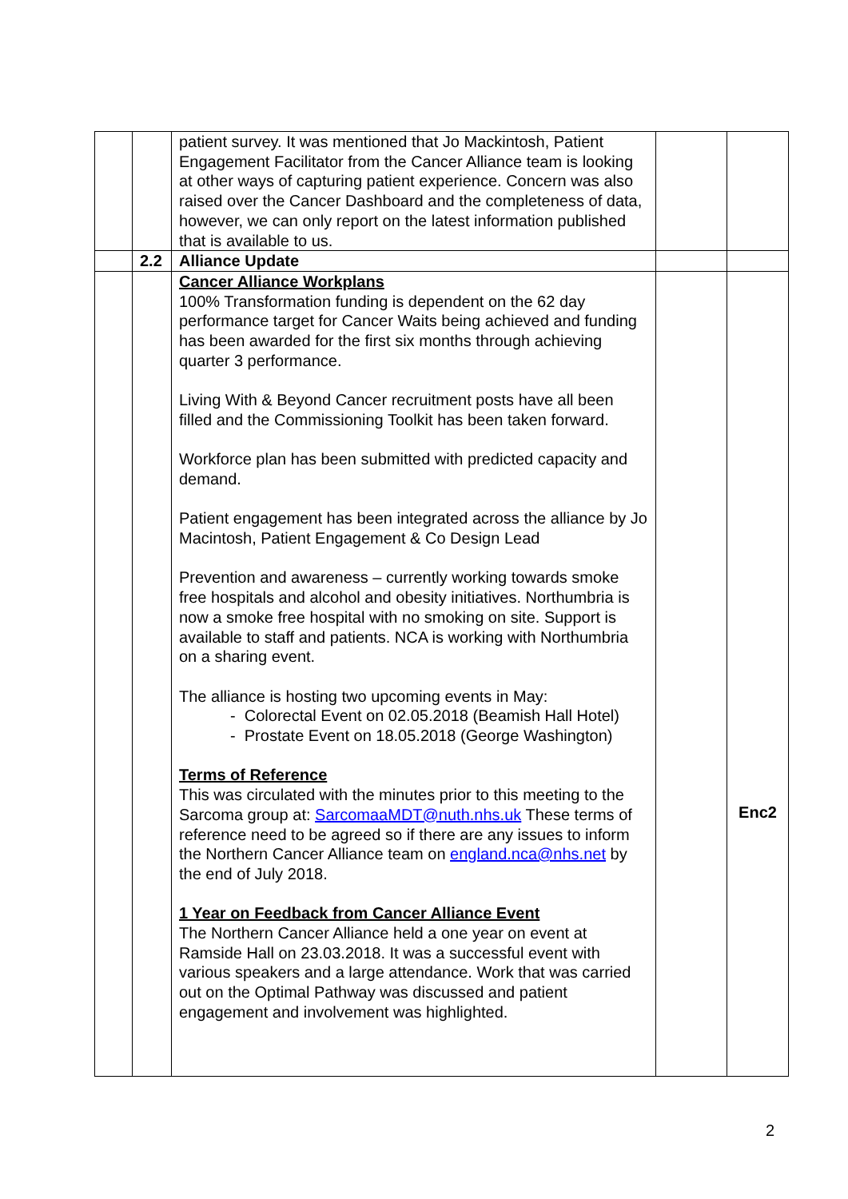| | | patient survey. It was mentioned that Jo Mackintosh, Patient Engagement Facilitator from the Cancer Alliance team is looking at other ways of capturing patient experience. Concern was also raised over the Cancer Dashboard and the completeness of data, however, we can only report on the latest information published that is available to us. | | |
| | 2.2 | Alliance Update | | |
| | | Cancer Alliance Workplans 100% Transformation funding is dependent on the 62 day performance target for Cancer Waits being achieved and funding has been awarded for the first six months through achieving quarter 3 performance. Living With & Beyond Cancer recruitment posts have all been filled and the Commissioning Toolkit has been taken forward. Workforce plan has been submitted with predicted capacity and demand. Patient engagement has been integrated across the alliance by Jo Macintosh, Patient Engagement & Co Design Lead Prevention and awareness – currently working towards smoke free hospitals and alcohol and obesity initiatives. Northumbria is now a smoke free hospital with no smoking on site. Support is available to staff and patients. NCA is working with Northumbria on a sharing event. The alliance is hosting two upcoming events in May: - Colorectal Event on 02.05.2018 (Beamish Hall Hotel) - Prostate Event on 18.05.2018 (George Washington) Terms of Reference This was circulated with the minutes prior to this meeting to the Sarcoma group at: SarcomaaMDT@nuth.nhs.uk These terms of reference need to be agreed so if there are any issues to inform the Northern Cancer Alliance team on england.nca@nhs.net by the end of July 2018. 1 Year on Feedback from Cancer Alliance Event The Northern Cancer Alliance held a one year on event at Ramside Hall on 23.03.2018. It was a successful event with various speakers and a large attendance. Work that was carried out on the Optimal Pathway was discussed and patient engagement and involvement was highlighted. | | Enc2 |
2